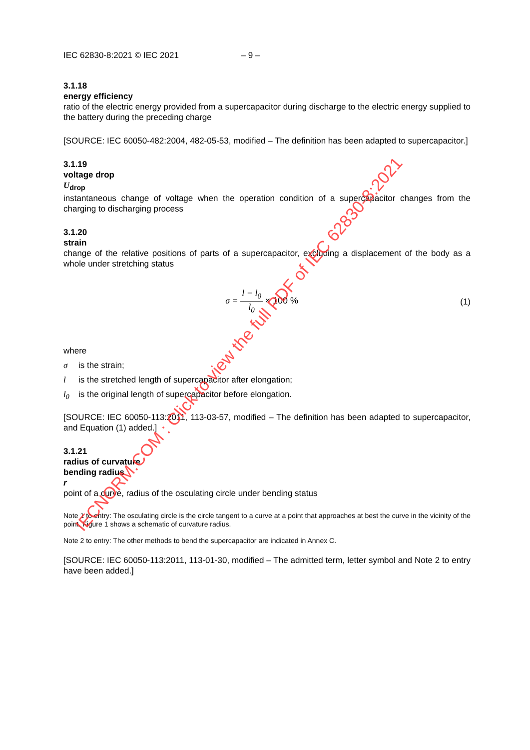IEC 62830-8:2021 © IEC 2021 – 9 –
3.1.18
energy efficiency
ratio of the electric energy provided from a supercapacitor during discharge to the electric energy supplied to the battery during the preceding charge
[SOURCE: IEC 60050-482:2004, 482-05-53, modified – The definition has been adapted to supercapacitor.]
3.1.19
voltage drop
U<sub>drop</sub>
instantaneous change of voltage when the operation condition of a supercapacitor changes from the charging to discharging process
3.1.20
strain
change of the relative positions of parts of a supercapacitor, excluding a displacement of the body as a whole under stretching status
σ = l − l<sub>0</sub> l<sub>0</sub> × 100 % (1)
where
σ is the strain;
l is the stretched length of supercapacitor after elongation;
l<sub>0</sub> is the original length of supercapacitor before elongation.
[SOURCE: IEC 60050-113:2011, 113-03-57, modified – The definition has been adapted to supercapacitor, and Equation (1) added.]
3.1.21
radius of curvature
bending radius
r
point of a curve, radius of the osculating circle under bending status
Note 1 to entry: The osculating circle is the circle tangent to a curve at a point that approaches at best the curve in the vicinity of the point. Figure 1 shows a schematic of curvature radius.
Note 2 to entry: The other methods to bend the supercapacitor are indicated in Annex C.
[SOURCE: IEC 60050-113:2011, 113-01-30, modified – The admitted term, letter symbol and Note 2 to entry have been added.]
IECNORM.COM : Click to view the full PDF of IEC 62830-8:2021